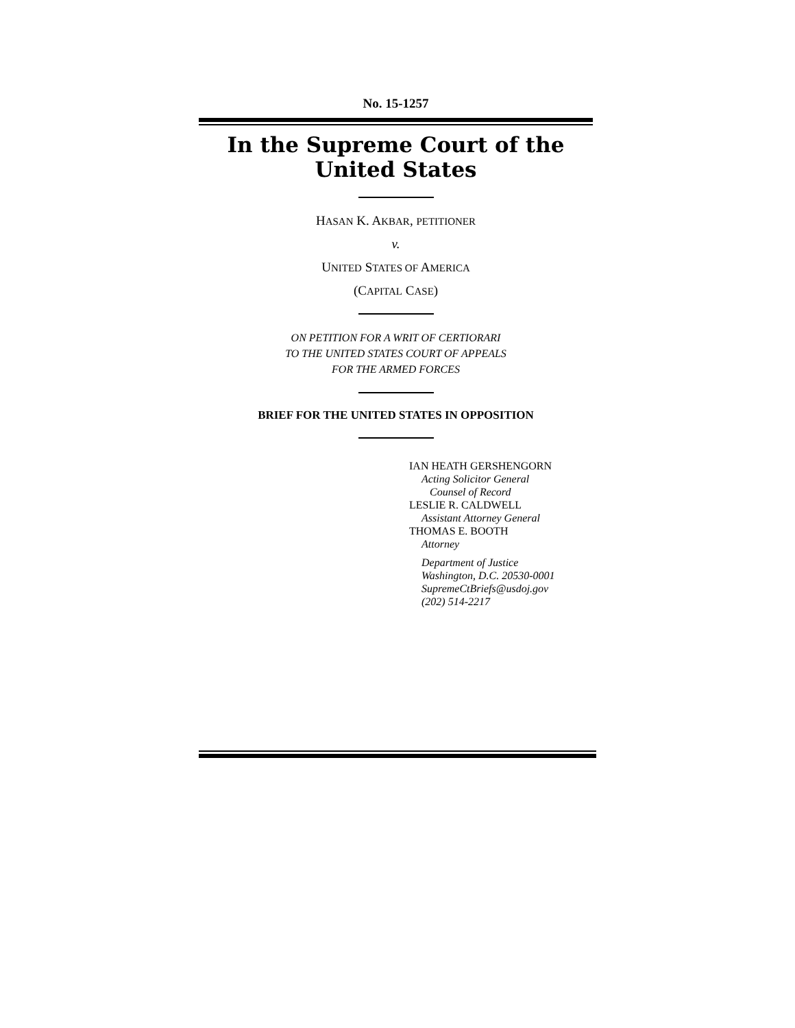No. 15-1257
In the Supreme Court of the United States
HASAN K. AKBAR, PETITIONER
v.
UNITED STATES OF AMERICA
(CAPITAL CASE)
ON PETITION FOR A WRIT OF CERTIORARI
TO THE UNITED STATES COURT OF APPEALS
FOR THE ARMED FORCES
BRIEF FOR THE UNITED STATES IN OPPOSITION
IAN HEATH GERSHENGORN
Acting Solicitor General
Counsel of Record
LESLIE R. CALDWELL
Assistant Attorney General
THOMAS E. BOOTH
Attorney
Department of Justice
Washington, D.C. 20530-0001
SupremeCtBriefs@usdoj.gov
(202) 514-2217